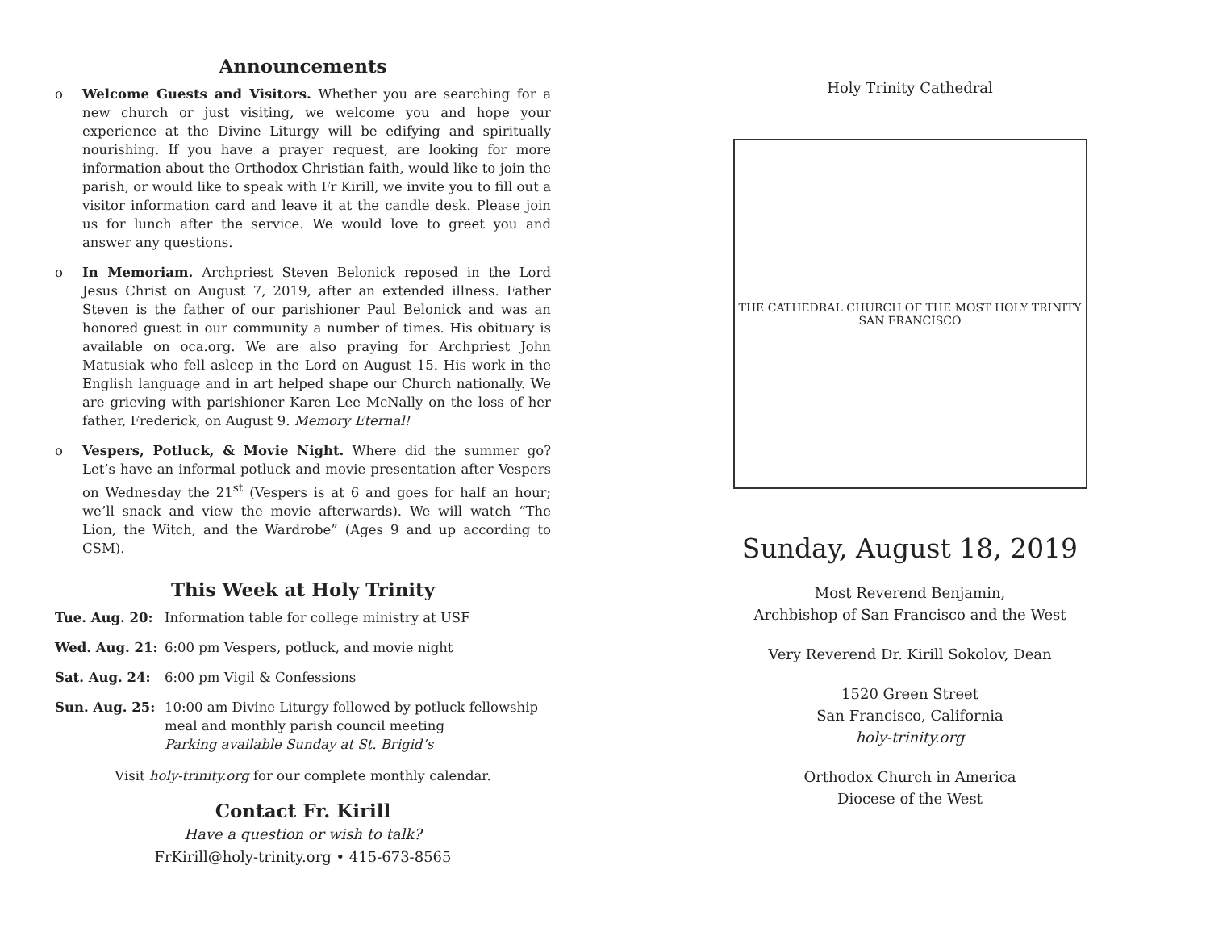Announcements
o Welcome Guests and Visitors. Whether you are searching for a new church or just visiting, we welcome you and hope your experience at the Divine Liturgy will be edifying and spiritually nourishing. If you have a prayer request, are looking for more information about the Orthodox Christian faith, would like to join the parish, or would like to speak with Fr Kirill, we invite you to fill out a visitor information card and leave it at the candle desk. Please join us for lunch after the service. We would love to greet you and answer any questions.
o In Memoriam. Archpriest Steven Belonick reposed in the Lord Jesus Christ on August 7, 2019, after an extended illness. Father Steven is the father of our parishioner Paul Belonick and was an honored guest in our community a number of times. His obituary is available on oca.org. We are also praying for Archpriest John Matusiak who fell asleep in the Lord on August 15. His work in the English language and in art helped shape our Church nationally. We are grieving with parishioner Karen Lee McNally on the loss of her father, Frederick, on August 9. Memory Eternal!
o Vespers, Potluck, & Movie Night. Where did the summer go? Let’s have an informal potluck and movie presentation after Vespers on Wednesday the 21<sup>st</sup> (Vespers is at 6 and goes for half an hour; we’ll snack and view the movie afterwards). We will watch “The Lion, the Witch, and the Wardrobe” (Ages 9 and up according to CSM).
This Week at Holy Trinity
Tue. Aug. 20: Information table for college ministry at USF
Wed. Aug. 21: 6:00 pm Vespers, potluck, and movie night
Sat. Aug. 24: 6:00 pm Vigil & Confessions
Sun. Aug. 25: 10:00 am Divine Liturgy followed by potluck fellowship meal and monthly parish council meeting
Parking available Sunday at St. Brigid’s
Visit holy-trinity.org for our complete monthly calendar.
Contact Fr. Kirill
Have a question or wish to talk?
FrKirill@holy-trinity.org • 415-673-8565
Holy Trinity Cathedral
THE CATHEDRAL CHURCH OF THE MOST HOLY TRINITY SAN FRANCISCO
Sunday, August 18, 2019
Most Reverend Benjamin,
Archbishop of San Francisco and the West
Very Reverend Dr. Kirill Sokolov, Dean
1520 Green Street
San Francisco, California
holy-trinity.org
Orthodox Church in America
Diocese of the West